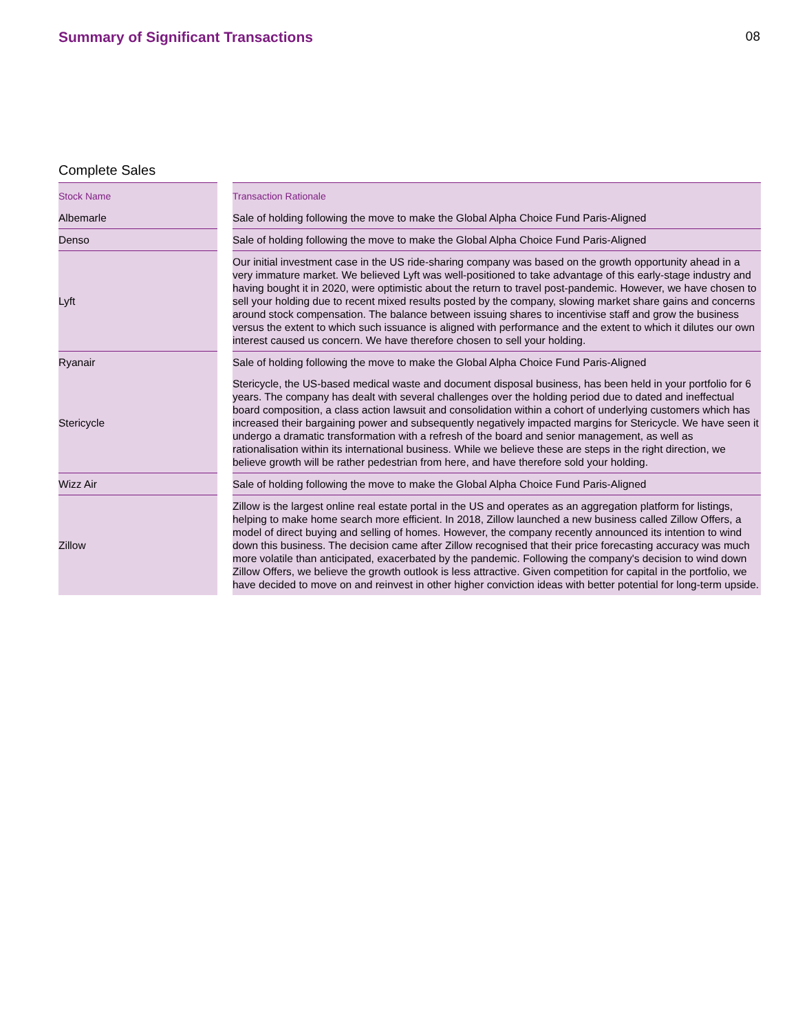Summary of Significant Transactions
08
Complete Sales
| Stock Name | | Transaction Rationale |
| --- | --- | --- |
| Albemarle | | Sale of holding following the move to make the Global Alpha Choice Fund Paris-Aligned |
| Denso | | Sale of holding following the move to make the Global Alpha Choice Fund Paris-Aligned |
| Lyft | | Our initial investment case in the US ride-sharing company was based on the growth opportunity ahead in a very immature market. We believed Lyft was well-positioned to take advantage of this early-stage industry and having bought it in 2020, were optimistic about the return to travel post-pandemic. However, we have chosen to sell your holding due to recent mixed results posted by the company, slowing market share gains and concerns around stock compensation. The balance between issuing shares to incentivise staff and grow the business versus the extent to which such issuance is aligned with performance and the extent to which it dilutes our own interest caused us concern. We have therefore chosen to sell your holding. |
| Ryanair | | Sale of holding following the move to make the Global Alpha Choice Fund Paris-Aligned |
| Stericycle | | Stericycle, the US-based medical waste and document disposal business, has been held in your portfolio for 6 years. The company has dealt with several challenges over the holding period due to dated and ineffectual board composition, a class action lawsuit and consolidation within a cohort of underlying customers which has increased their bargaining power and subsequently negatively impacted margins for Stericycle. We have seen it undergo a dramatic transformation with a refresh of the board and senior management, as well as rationalisation within its international business. While we believe these are steps in the right direction, we believe growth will be rather pedestrian from here, and have therefore sold your holding. |
| Wizz Air | | Sale of holding following the move to make the Global Alpha Choice Fund Paris-Aligned |
| Zillow | | Zillow is the largest online real estate portal in the US and operates as an aggregation platform for listings, helping to make home search more efficient. In 2018, Zillow launched a new business called Zillow Offers, a model of direct buying and selling of homes. However, the company recently announced its intention to wind down this business. The decision came after Zillow recognised that their price forecasting accuracy was much more volatile than anticipated, exacerbated by the pandemic. Following the company's decision to wind down Zillow Offers, we believe the growth outlook is less attractive. Given competition for capital in the portfolio, we have decided to move on and reinvest in other higher conviction ideas with better potential for long-term upside. |